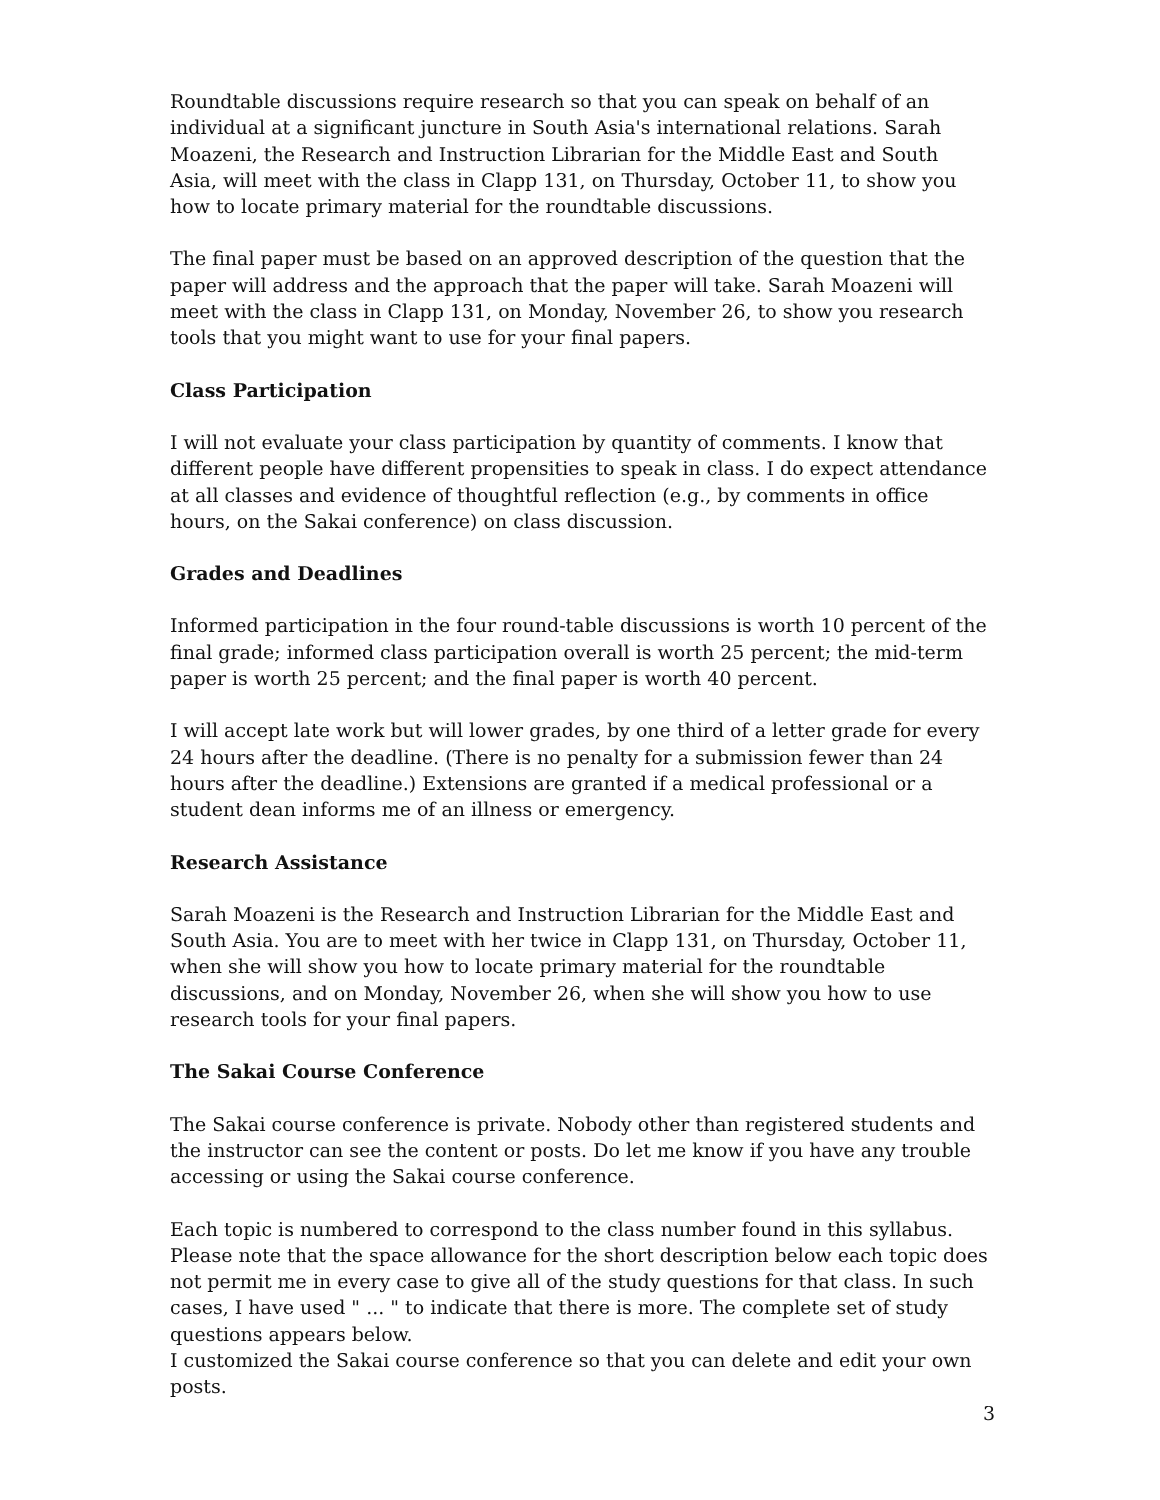Roundtable discussions require research so that you can speak on behalf of an individual at a significant juncture in South Asia's international relations. Sarah Moazeni, the Research and Instruction Librarian for the Middle East and South Asia, will meet with the class in Clapp 131, on Thursday, October 11, to show you how to locate primary material for the roundtable discussions.
The final paper must be based on an approved description of the question that the paper will address and the approach that the paper will take. Sarah Moazeni will meet with the class in Clapp 131, on Monday, November 26, to show you research tools that you might want to use for your final papers.
Class Participation
I will not evaluate your class participation by quantity of comments. I know that different people have different propensities to speak in class. I do expect attendance at all classes and evidence of thoughtful reflection (e.g., by comments in office hours, on the Sakai conference) on class discussion.
Grades and Deadlines
Informed participation in the four round-table discussions is worth 10 percent of the final grade; informed class participation overall is worth 25 percent; the mid-term paper is worth 25 percent; and the final paper is worth 40 percent.
I will accept late work but will lower grades, by one third of a letter grade for every 24 hours after the deadline. (There is no penalty for a submission fewer than 24 hours after the deadline.) Extensions are granted if a medical professional or a student dean informs me of an illness or emergency.
Research Assistance
Sarah Moazeni is the Research and Instruction Librarian for the Middle East and South Asia. You are to meet with her twice in Clapp 131, on Thursday, October 11, when she will show you how to locate primary material for the roundtable discussions, and on Monday, November 26, when she will show you how to use research tools for your final papers.
The Sakai Course Conference
The Sakai course conference is private. Nobody other than registered students and the instructor can see the content or posts. Do let me know if you have any trouble accessing or using the Sakai course conference.
Each topic is numbered to correspond to the class number found in this syllabus. Please note that the space allowance for the short description below each topic does not permit me in every case to give all of the study questions for that class. In such cases, I have used " ... " to indicate that there is more. The complete set of study questions appears below.
I customized the Sakai course conference so that you can delete and edit your own posts.
3